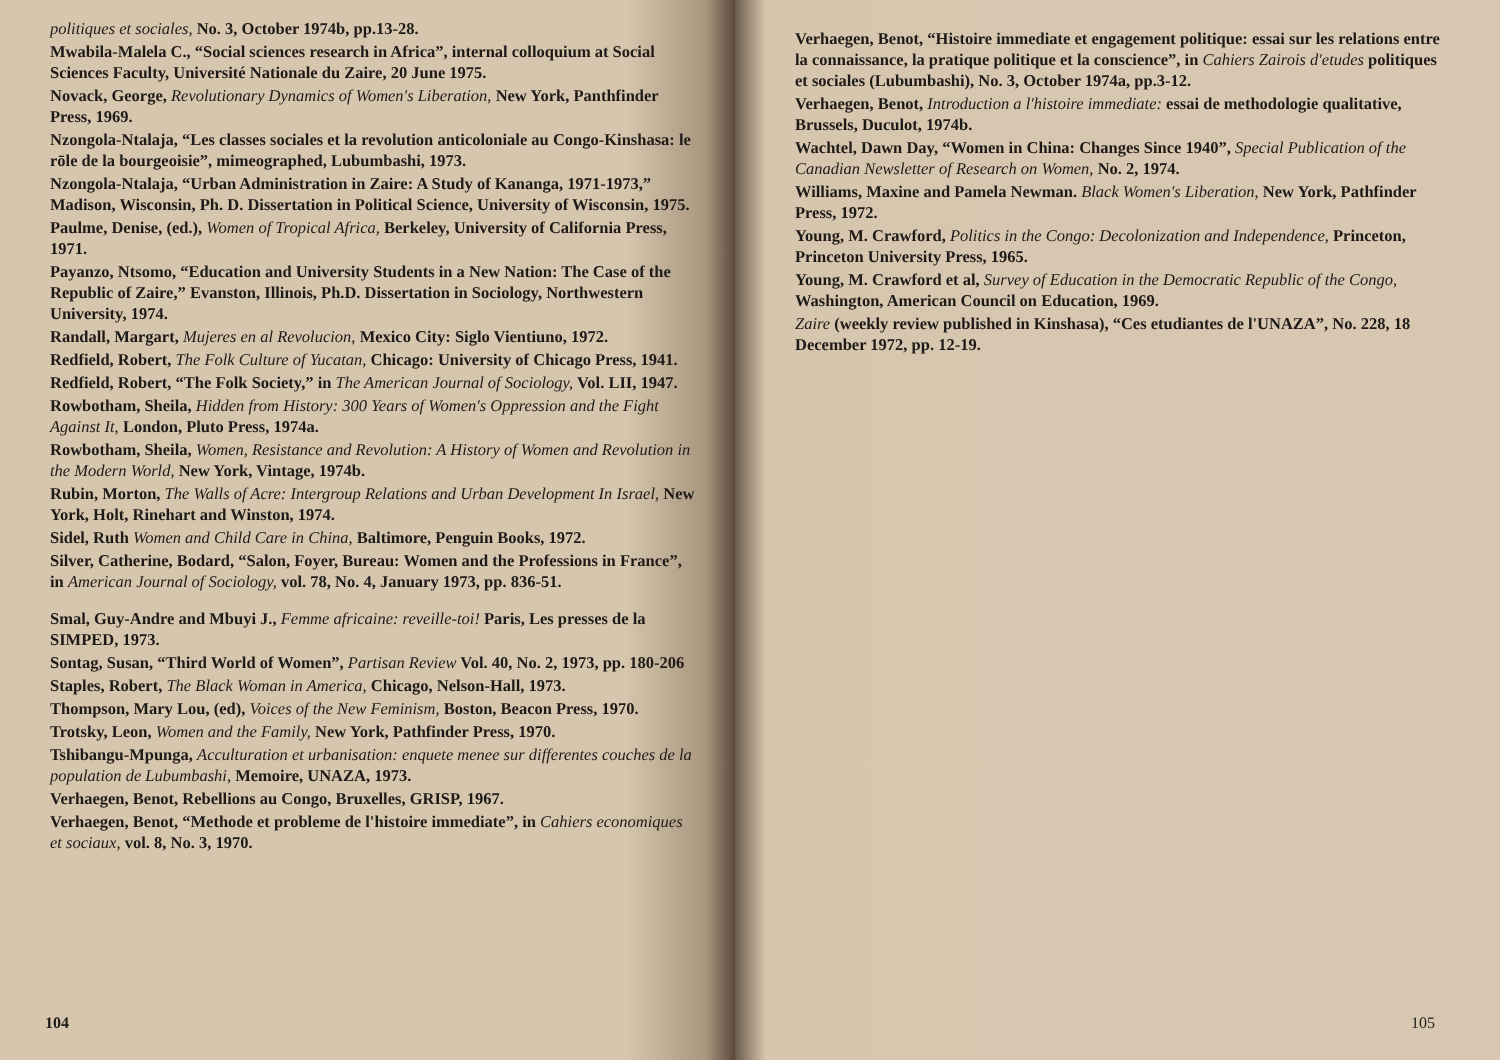politiques et sociales, No. 3, October 1974b, pp.13-28.
Mwabila-Malela C., “Social sciences research in Africa”, internal colloquium at Social Sciences Faculty, Université Nationale du Zaire, 20 June 1975.
Novack, George, Revolutionary Dynamics of Women's Liberation, New York, Panthfinder Press, 1969.
Nzongola-Ntalaja, “Les classes sociales et la revolution anticoloniale au Congo-Kinshasa: le rōle de la bourgeoisie”, mimeographed, Lubumbashi, 1973.
Nzongola-Ntalaja, “Urban Administration in Zaire: A Study of Kananga, 1971-1973,” Madison, Wisconsin, Ph. D. Dissertation in Political Science, University of Wisconsin, 1975.
Paulme, Denise, (ed.), Women of Tropical Africa, Berkeley, University of California Press, 1971.
Payanzo, Ntsomo, “Education and University Students in a New Nation: The Case of the Republic of Zaire,” Evanston, Illinois, Ph.D. Dissertation in Sociology, Northwestern University, 1974.
Randall, Margart, Mujeres en al Revolucion, Mexico City: Siglo Vientiuno, 1972.
Redfield, Robert, The Folk Culture of Yucatan, Chicago: University of Chicago Press, 1941.
Redfield, Robert, “The Folk Society,” in The American Journal of Sociology, Vol. LII, 1947.
Rowbotham, Sheila, Hidden from History: 300 Years of Women's Oppression and the Fight Against It, London, Pluto Press, 1974a.
Rowbotham, Sheila, Women, Resistance and Revolution: A History of Women and Revolution in the Modern World, New York, Vintage, 1974b.
Rubin, Morton, The Walls of Acre: Intergroup Relations and Urban Development In Israel, New York, Holt, Rinehart and Winston, 1974.
Sidel, Ruth Women and Child Care in China, Baltimore, Penguin Books, 1972.
Silver, Catherine, Bodard, “Salon, Foyer, Bureau: Women and the Professions in France”, in American Journal of Sociology, vol. 78, No. 4, January 1973, pp. 836-51.
Smal, Guy-Andre and Mbuyi J., Femme africaine: reveille-toi! Paris, Les presses de la SIMPED, 1973.
Sontag, Susan, “Third World of Women”, Partisan Review Vol. 40, No. 2, 1973, pp. 180-206
Staples, Robert, The Black Woman in America, Chicago, Nelson-Hall, 1973.
Thompson, Mary Lou, (ed), Voices of the New Feminism, Boston, Beacon Press, 1970.
Trotsky, Leon, Women and the Family, New York, Pathfinder Press, 1970.
Tshibangu-Mpunga, Acculturation et urbanisation: enquete menee sur differentes couches de la population de Lubumbashi, Memoire, UNAZA, 1973.
Verhaegen, Benot, Rebellions au Congo, Bruxelles, GRISP, 1967.
Verhaegen, Benot, “Methode et probleme de l'histoire immediate”, in Cahiers economiques et sociaux, vol. 8, No. 3, 1970.
104
Verhaegen, Benot, “Histoire immediate et engagement politique: essai sur les relations entre la connaissance, la pratique politique et la conscience”, in Cahiers Zairois d'etudes politiques et sociales (Lubumbashi), No. 3, October 1974a, pp.3-12.
Verhaegen, Benot, Introduction a l'histoire immediate: essai de methodologie qualitative, Brussels, Duculot, 1974b.
Wachtel, Dawn Day, “Women in China: Changes Since 1940”, Special Publication of the Canadian Newsletter of Research on Women, No. 2, 1974.
Williams, Maxine and Pamela Newman. Black Women's Liberation, New York, Pathfinder Press, 1972.
Young, M. Crawford, Politics in the Congo: Decolonization and Independence, Princeton, Princeton University Press, 1965.
Young, M. Crawford et al, Survey of Education in the Democratic Republic of the Congo, Washington, American Council on Education, 1969.
Zaire (weekly review published in Kinshasa), “Ces etudiantes de l'UNAZA”, No. 228, 18 December 1972, pp. 12-19.
105